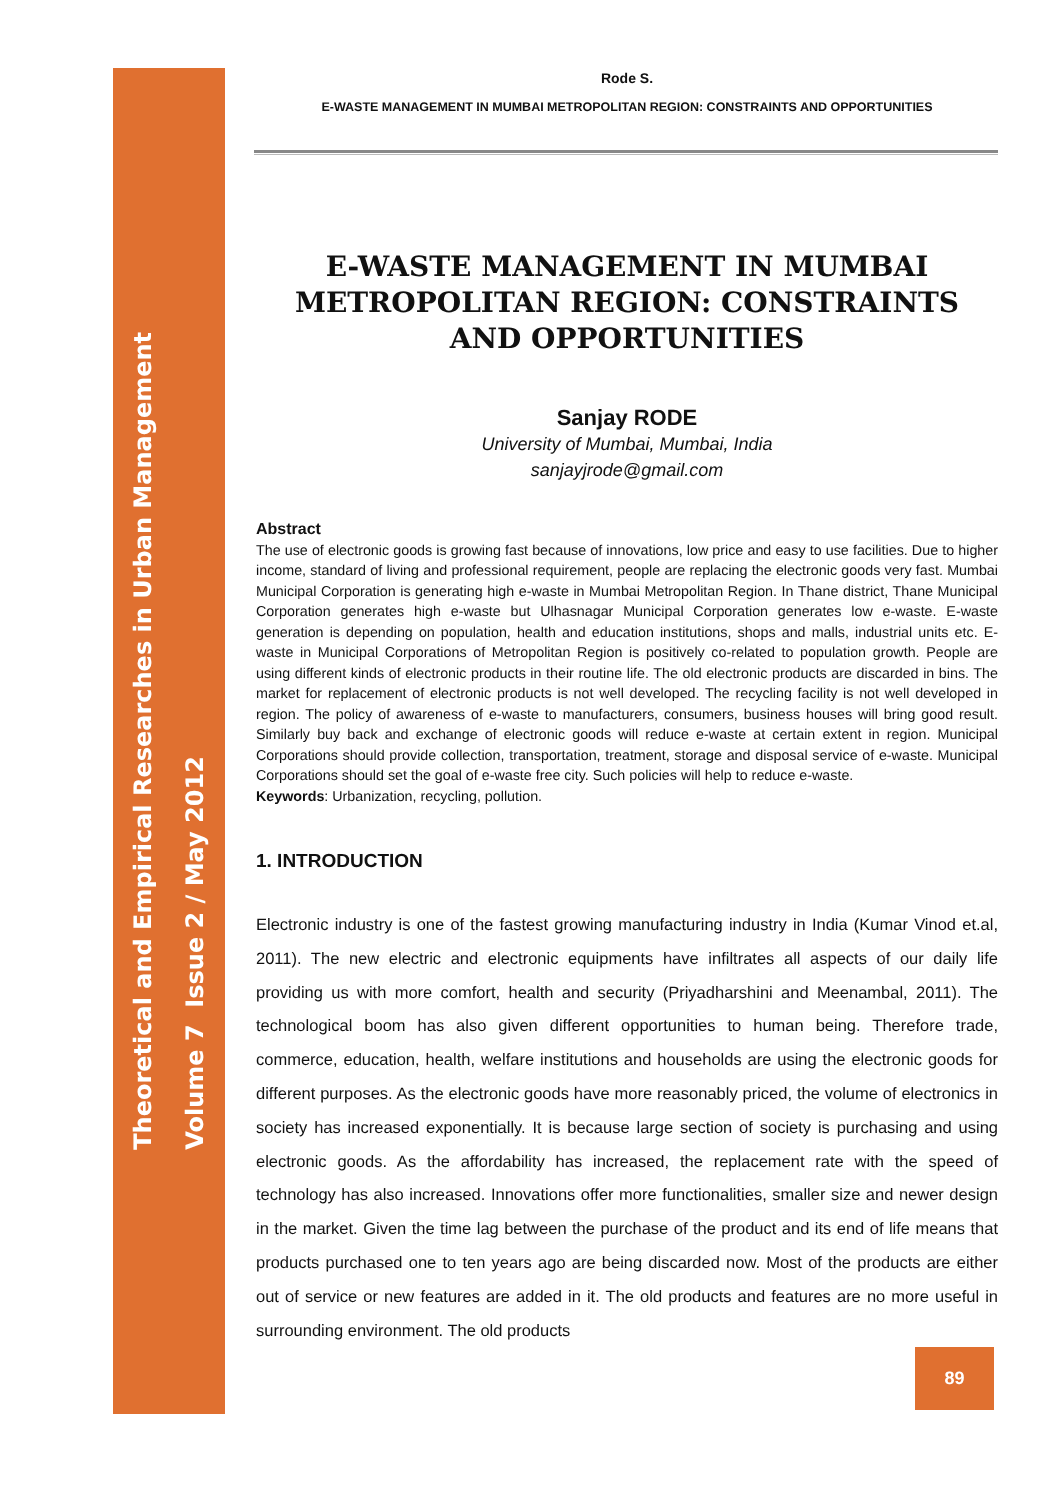Theoretical and Empirical Researches in Urban Management
Volume 7 Issue 2 / May 2012
Rode S.
E-WASTE MANAGEMENT IN MUMBAI METROPOLITAN REGION: CONSTRAINTS AND OPPORTUNITIES
E-WASTE MANAGEMENT IN MUMBAI METROPOLITAN REGION: CONSTRAINTS AND OPPORTUNITIES
Sanjay RODE
University of Mumbai, Mumbai, India
sanjayjrode@gmail.com
Abstract
The use of electronic goods is growing fast because of innovations, low price and easy to use facilities. Due to higher income, standard of living and professional requirement, people are replacing the electronic goods very fast. Mumbai Municipal Corporation is generating high e-waste in Mumbai Metropolitan Region. In Thane district, Thane Municipal Corporation generates high e-waste but Ulhasnagar Municipal Corporation generates low e-waste. E-waste generation is depending on population, health and education institutions, shops and malls, industrial units etc. E-waste in Municipal Corporations of Metropolitan Region is positively co-related to population growth. People are using different kinds of electronic products in their routine life. The old electronic products are discarded in bins. The market for replacement of electronic products is not well developed. The recycling facility is not well developed in region. The policy of awareness of e-waste to manufacturers, consumers, business houses will bring good result. Similarly buy back and exchange of electronic goods will reduce e-waste at certain extent in region. Municipal Corporations should provide collection, transportation, treatment, storage and disposal service of e-waste. Municipal Corporations should set the goal of e-waste free city. Such policies will help to reduce e-waste.
Keywords: Urbanization, recycling, pollution.
1. INTRODUCTION
Electronic industry is one of the fastest growing manufacturing industry in India (Kumar Vinod et.al, 2011). The new electric and electronic equipments have infiltrates all aspects of our daily life providing us with more comfort, health and security (Priyadharshini and Meenambal, 2011). The technological boom has also given different opportunities to human being. Therefore trade, commerce, education, health, welfare institutions and households are using the electronic goods for different purposes. As the electronic goods have more reasonably priced, the volume of electronics in society has increased exponentially. It is because large section of society is purchasing and using electronic goods. As the affordability has increased, the replacement rate with the speed of technology has also increased. Innovations offer more functionalities, smaller size and newer design in the market. Given the time lag between the purchase of the product and its end of life means that products purchased one to ten years ago are being discarded now. Most of the products are either out of service or new features are added in it. The old products and features are no more useful in surrounding environment. The old products
89